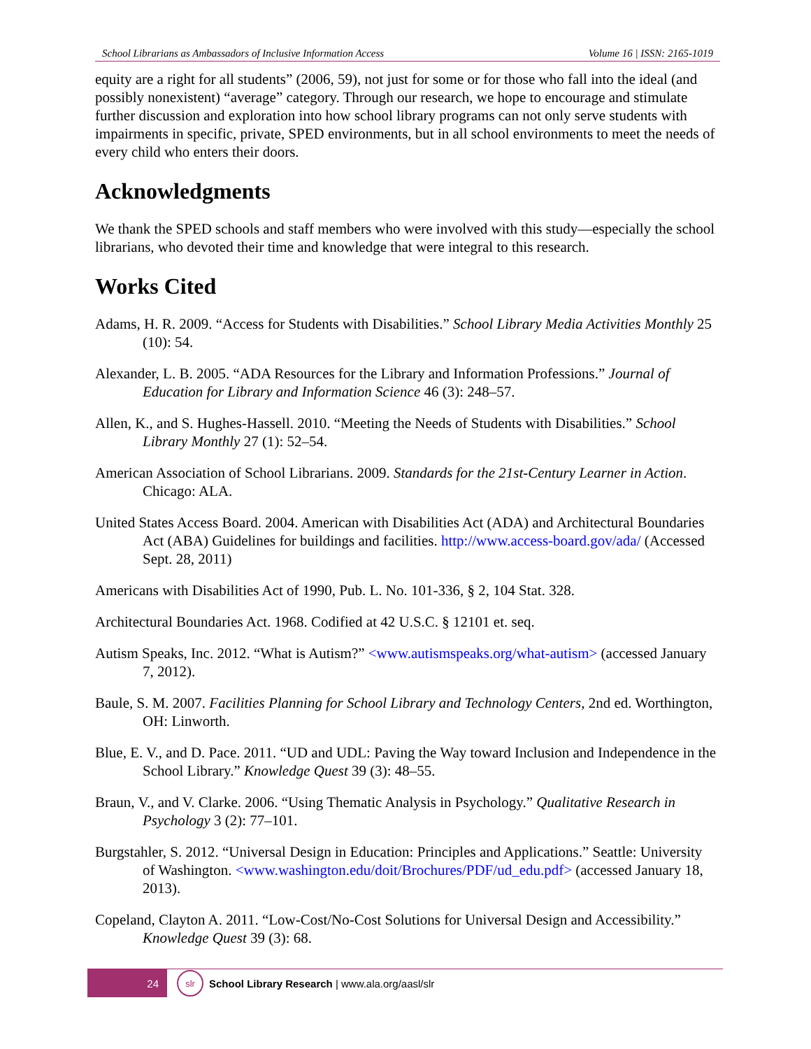School Librarians as Ambassadors of Inclusive Information Access Volume 16 | ISSN: 2165-1019
equity are a right for all students” (2006, 59), not just for some or for those who fall into the ideal (and possibly nonexistent) “average” category. Through our research, we hope to encourage and stimulate further discussion and exploration into how school library programs can not only serve students with impairments in specific, private, SPED environments, but in all school environments to meet the needs of every child who enters their doors.
Acknowledgments
We thank the SPED schools and staff members who were involved with this study—especially the school librarians, who devoted their time and knowledge that were integral to this research.
Works Cited
Adams, H. R. 2009. “Access for Students with Disabilities.” School Library Media Activities Monthly 25 (10): 54.
Alexander, L. B. 2005. “ADA Resources for the Library and Information Professions.” Journal of Education for Library and Information Science 46 (3): 248–57.
Allen, K., and S. Hughes-Hassell. 2010. “Meeting the Needs of Students with Disabilities.” School Library Monthly 27 (1): 52–54.
American Association of School Librarians. 2009. Standards for the 21st-Century Learner in Action. Chicago: ALA.
United States Access Board. 2004. American with Disabilities Act (ADA) and Architectural Boundaries Act (ABA) Guidelines for buildings and facilities. http://www.access-board.gov/ada/ (Accessed Sept. 28, 2011)
Americans with Disabilities Act of 1990, Pub. L. No. 101-336, § 2, 104 Stat. 328.
Architectural Boundaries Act. 1968. Codified at 42 U.S.C. § 12101 et. seq.
Autism Speaks, Inc. 2012. “What is Autism?” <www.autismspeaks.org/what-autism> (accessed January 7, 2012).
Baule, S. M. 2007. Facilities Planning for School Library and Technology Centers, 2nd ed. Worthington, OH: Linworth.
Blue, E. V., and D. Pace. 2011. “UD and UDL: Paving the Way toward Inclusion and Independence in the School Library.” Knowledge Quest 39 (3): 48–55.
Braun, V., and V. Clarke. 2006. “Using Thematic Analysis in Psychology.” Qualitative Research in Psychology 3 (2): 77–101.
Burgstahler, S. 2012. “Universal Design in Education: Principles and Applications.” Seattle: University of Washington. <www.washington.edu/doit/Brochures/PDF/ud_edu.pdf> (accessed January 18, 2013).
Copeland, Clayton A. 2011. “Low-Cost/No-Cost Solutions for Universal Design and Accessibility.” Knowledge Quest 39 (3): 68.
24
slr
School Library Research | www.ala.org/aasl/slr